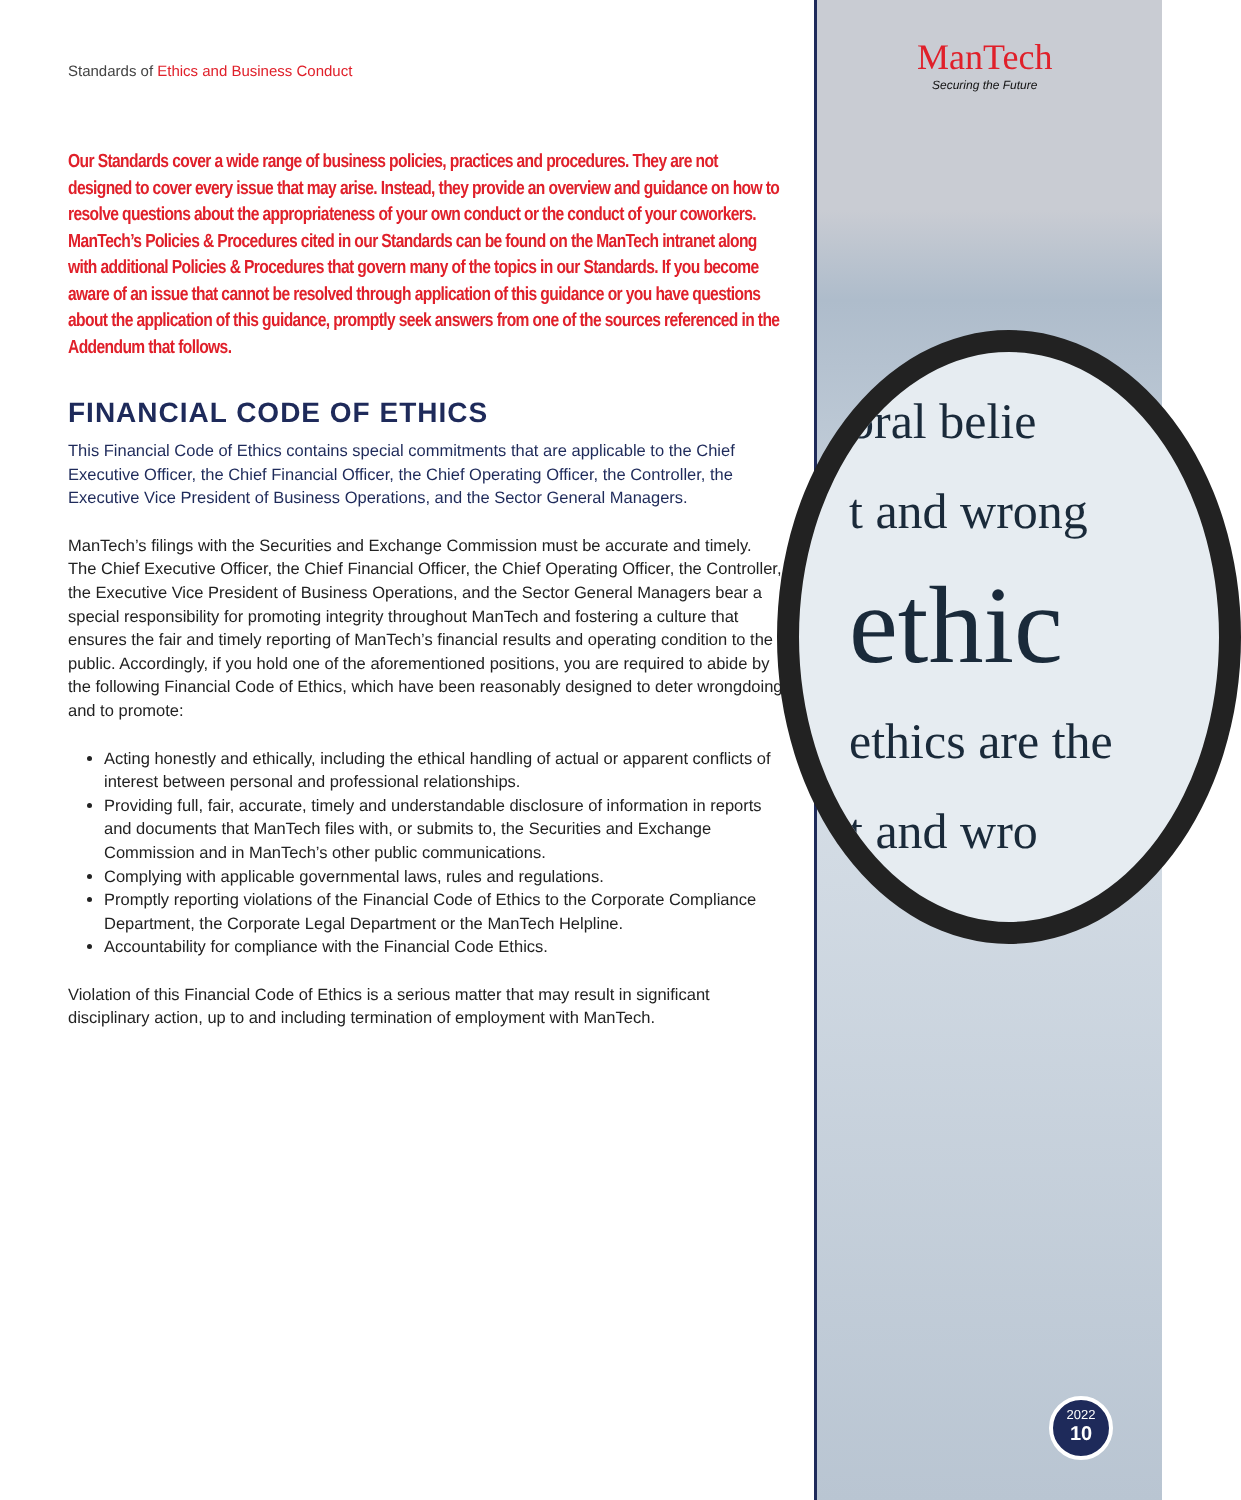Standards of Ethics and Business Conduct
Our Standards cover a wide range of business policies, practices and procedures. They are not designed to cover every issue that may arise. Instead, they provide an overview and guidance on how to resolve questions about the appropriateness of your own conduct or the conduct of your coworkers. ManTech’s Policies & Procedures cited in our Standards can be found on the ManTech intranet along with additional Policies & Procedures that govern many of the topics in our Standards. If you become aware of an issue that cannot be resolved through application of this guidance or you have questions about the application of this guidance, promptly seek answers from one of the sources referenced in the Addendum that follows.
FINANCIAL CODE OF ETHICS
This Financial Code of Ethics contains special commitments that are applicable to the Chief Executive Officer, the Chief Financial Officer, the Chief Operating Officer, the Controller, the Executive Vice President of Business Operations, and the Sector General Managers.
ManTech’s filings with the Securities and Exchange Commission must be accurate and timely. The Chief Executive Officer, the Chief Financial Officer, the Chief Operating Officer, the Controller, the Executive Vice President of Business Operations, and the Sector General Managers bear a special responsibility for promoting integrity throughout ManTech and fostering a culture that ensures the fair and timely reporting of ManTech’s financial results and operating condition to the public. Accordingly, if you hold one of the aforementioned positions, you are required to abide by the following Financial Code of Ethics, which have been reasonably designed to deter wrongdoing and to promote:
Acting honestly and ethically, including the ethical handling of actual or apparent conflicts of interest between personal and professional relationships.
Providing full, fair, accurate, timely and understandable disclosure of information in reports and documents that ManTech files with, or submits to, the Securities and Exchange Commission and in ManTech’s other public communications.
Complying with applicable governmental laws, rules and regulations.
Promptly reporting violations of the Financial Code of Ethics to the Corporate Compliance Department, the Corporate Legal Department or the ManTech Helpline.
Accountability for compliance with the Financial Code Ethics.
Violation of this Financial Code of Ethics is a serious matter that may result in significant disciplinary action, up to and including termination of employment with ManTech.
ManTech
Securing the Future
oral belie
t and wrong
ethic
ethics are the
t and wro
2022
10